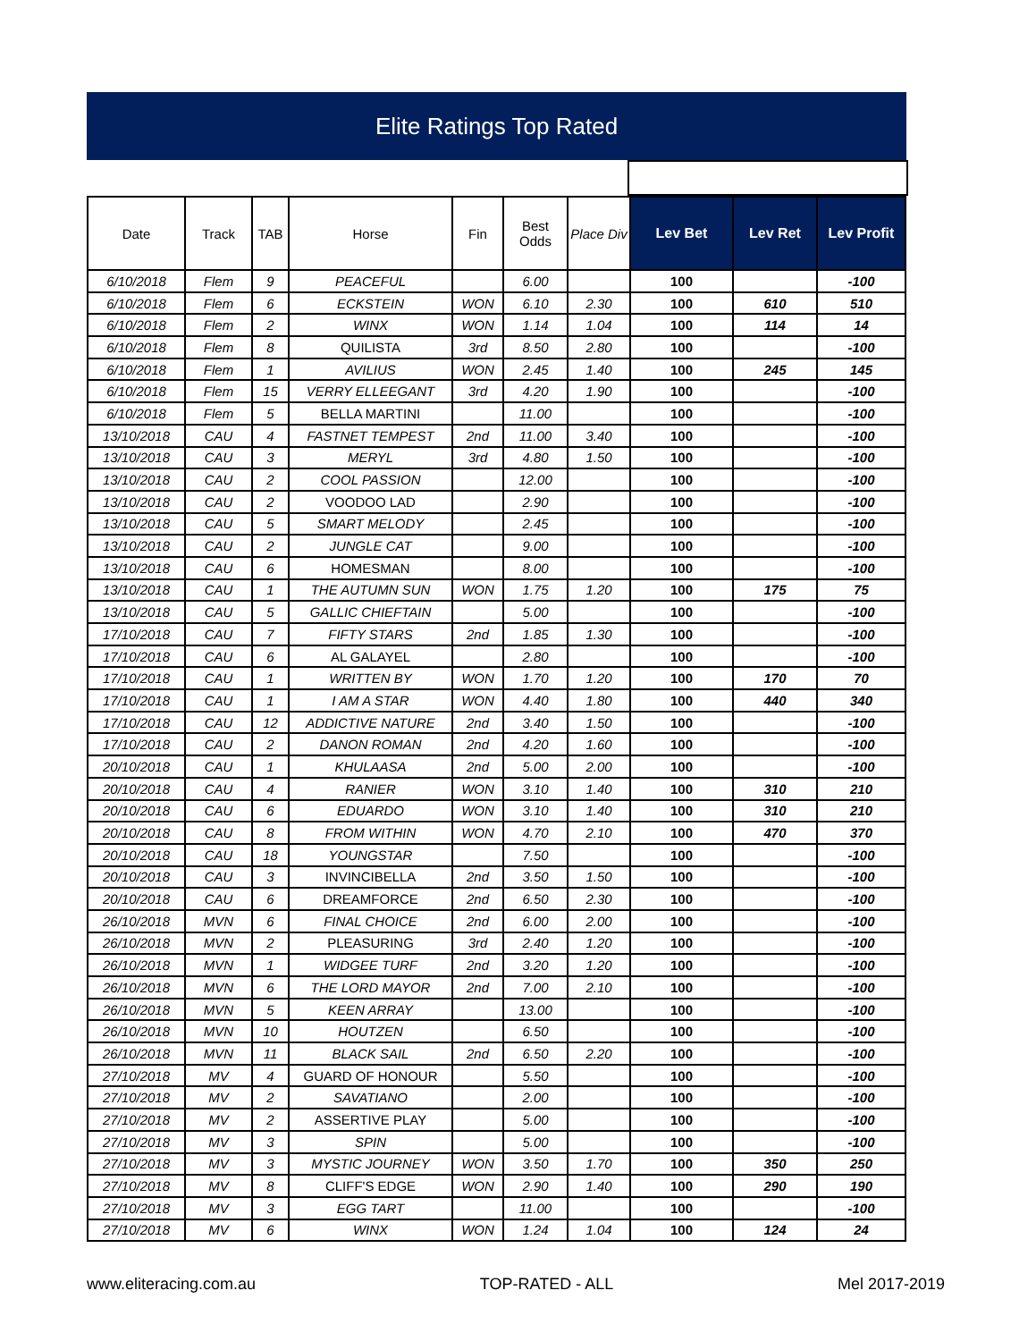Elite Ratings Top Rated
| Date | Track | TAB | Horse | Fin | Best Odds | Place Div | Lev Bet | Lev Ret | Lev Profit |
| --- | --- | --- | --- | --- | --- | --- | --- | --- | --- |
| 6/10/2018 | Flem | 9 | PEACEFUL | | 6.00 | | 100 | | -100 |
| 6/10/2018 | Flem | 6 | ECKSTEIN | WON | 6.10 | 2.30 | 100 | 610 | 510 |
| 6/10/2018 | Flem | 2 | WINX | WON | 1.14 | 1.04 | 100 | 114 | 14 |
| 6/10/2018 | Flem | 8 | QUILISTA | 3rd | 8.50 | 2.80 | 100 | | -100 |
| 6/10/2018 | Flem | 1 | AVILIUS | WON | 2.45 | 1.40 | 100 | 245 | 145 |
| 6/10/2018 | Flem | 15 | VERRY ELLEEGANT | 3rd | 4.20 | 1.90 | 100 | | -100 |
| 6/10/2018 | Flem | 5 | BELLA MARTINI | | 11.00 | | 100 | | -100 |
| 13/10/2018 | CAU | 4 | FASTNET TEMPEST | 2nd | 11.00 | 3.40 | 100 | | -100 |
| 13/10/2018 | CAU | 3 | MERYL | 3rd | 4.80 | 1.50 | 100 | | -100 |
| 13/10/2018 | CAU | 2 | COOL PASSION | | 12.00 | | 100 | | -100 |
| 13/10/2018 | CAU | 2 | VOODOO LAD | | 2.90 | | 100 | | -100 |
| 13/10/2018 | CAU | 5 | SMART MELODY | | 2.45 | | 100 | | -100 |
| 13/10/2018 | CAU | 2 | JUNGLE CAT | | 9.00 | | 100 | | -100 |
| 13/10/2018 | CAU | 6 | HOMESMAN | | 8.00 | | 100 | | -100 |
| 13/10/2018 | CAU | 1 | THE AUTUMN SUN | WON | 1.75 | 1.20 | 100 | 175 | 75 |
| 13/10/2018 | CAU | 5 | GALLIC CHIEFTAIN | | 5.00 | | 100 | | -100 |
| 17/10/2018 | CAU | 7 | FIFTY STARS | 2nd | 1.85 | 1.30 | 100 | | -100 |
| 17/10/2018 | CAU | 6 | AL GALAYEL | | 2.80 | | 100 | | -100 |
| 17/10/2018 | CAU | 1 | WRITTEN BY | WON | 1.70 | 1.20 | 100 | 170 | 70 |
| 17/10/2018 | CAU | 1 | I AM A STAR | WON | 4.40 | 1.80 | 100 | 440 | 340 |
| 17/10/2018 | CAU | 12 | ADDICTIVE NATURE | 2nd | 3.40 | 1.50 | 100 | | -100 |
| 17/10/2018 | CAU | 2 | DANON ROMAN | 2nd | 4.20 | 1.60 | 100 | | -100 |
| 20/10/2018 | CAU | 1 | KHULAASA | 2nd | 5.00 | 2.00 | 100 | | -100 |
| 20/10/2018 | CAU | 4 | RANIER | WON | 3.10 | 1.40 | 100 | 310 | 210 |
| 20/10/2018 | CAU | 6 | EDUARDO | WON | 3.10 | 1.40 | 100 | 310 | 210 |
| 20/10/2018 | CAU | 8 | FROM WITHIN | WON | 4.70 | 2.10 | 100 | 470 | 370 |
| 20/10/2018 | CAU | 18 | YOUNGSTAR | | 7.50 | | 100 | | -100 |
| 20/10/2018 | CAU | 3 | INVINCIBELLA | 2nd | 3.50 | 1.50 | 100 | | -100 |
| 20/10/2018 | CAU | 6 | DREAMFORCE | 2nd | 6.50 | 2.30 | 100 | | -100 |
| 26/10/2018 | MVN | 6 | FINAL CHOICE | 2nd | 6.00 | 2.00 | 100 | | -100 |
| 26/10/2018 | MVN | 2 | PLEASURING | 3rd | 2.40 | 1.20 | 100 | | -100 |
| 26/10/2018 | MVN | 1 | WIDGEE TURF | 2nd | 3.20 | 1.20 | 100 | | -100 |
| 26/10/2018 | MVN | 6 | THE LORD MAYOR | 2nd | 7.00 | 2.10 | 100 | | -100 |
| 26/10/2018 | MVN | 5 | KEEN ARRAY | | 13.00 | | 100 | | -100 |
| 26/10/2018 | MVN | 10 | HOUTZEN | | 6.50 | | 100 | | -100 |
| 26/10/2018 | MVN | 11 | BLACK SAIL | 2nd | 6.50 | 2.20 | 100 | | -100 |
| 27/10/2018 | MV | 4 | GUARD OF HONOUR | | 5.50 | | 100 | | -100 |
| 27/10/2018 | MV | 2 | SAVATIANO | | 2.00 | | 100 | | -100 |
| 27/10/2018 | MV | 2 | ASSERTIVE PLAY | | 5.00 | | 100 | | -100 |
| 27/10/2018 | MV | 3 | SPIN | | 5.00 | | 100 | | -100 |
| 27/10/2018 | MV | 3 | MYSTIC JOURNEY | WON | 3.50 | 1.70 | 100 | 350 | 250 |
| 27/10/2018 | MV | 8 | CLIFF'S EDGE | WON | 2.90 | 1.40 | 100 | 290 | 190 |
| 27/10/2018 | MV | 3 | EGG TART | | 11.00 | | 100 | | -100 |
| 27/10/2018 | MV | 6 | WINX | WON | 1.24 | 1.04 | 100 | 124 | 24 |
www.eliteracing.com.au TOP-RATED - ALL Mel 2017-2019